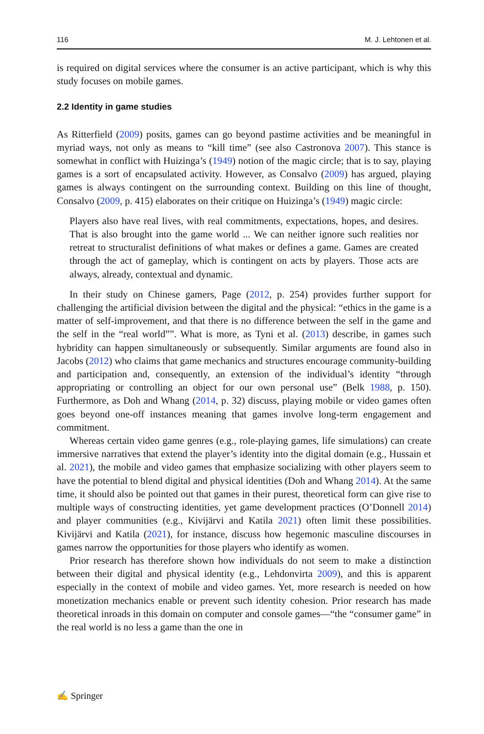116 M. J. Lehtonen et al.
is required on digital services where the consumer is an active participant, which is why this study focuses on mobile games.
2.2 Identity in game studies
As Ritterfield (2009) posits, games can go beyond pastime activities and be meaningful in myriad ways, not only as means to “kill time” (see also Castronova 2007). This stance is somewhat in conflict with Huizinga’s (1949) notion of the magic circle; that is to say, playing games is a sort of encapsulated activity. However, as Consalvo (2009) has argued, playing games is always contingent on the surrounding context. Building on this line of thought, Consalvo (2009, p. 415) elaborates on their critique on Huizinga’s (1949) magic circle:
Players also have real lives, with real commitments, expectations, hopes, and desires. That is also brought into the game world ... We can neither ignore such realities nor retreat to structuralist definitions of what makes or defines a game. Games are created through the act of gameplay, which is contingent on acts by players. Those acts are always, already, contextual and dynamic.
In their study on Chinese gamers, Page (2012, p. 254) provides further support for challenging the artificial division between the digital and the physical: “ethics in the game is a matter of self-improvement, and that there is no difference between the self in the game and the self in the “real world””. What is more, as Tyni et al. (2013) describe, in games such hybridity can happen simultaneously or subsequently. Similar arguments are found also in Jacobs (2012) who claims that game mechanics and structures encourage community-building and participation and, consequently, an extension of the individual’s identity “through appropriating or controlling an object for our own personal use” (Belk 1988, p. 150). Furthermore, as Doh and Whang (2014, p. 32) discuss, playing mobile or video games often goes beyond one-off instances meaning that games involve long-term engagement and commitment.
Whereas certain video game genres (e.g., role-playing games, life simulations) can create immersive narratives that extend the player’s identity into the digital domain (e.g., Hussain et al. 2021), the mobile and video games that emphasize socializing with other players seem to have the potential to blend digital and physical identities (Doh and Whang 2014). At the same time, it should also be pointed out that games in their purest, theoretical form can give rise to multiple ways of constructing identities, yet game development practices (O’Donnell 2014) and player communities (e.g., Kivijärvi and Katila 2021) often limit these possibilities. Kivijärvi and Katila (2021), for instance, discuss how hegemonic masculine discourses in games narrow the opportunities for those players who identify as women.
Prior research has therefore shown how individuals do not seem to make a distinction between their digital and physical identity (e.g., Lehdonvirta 2009), and this is apparent especially in the context of mobile and video games. Yet, more research is needed on how monetization mechanics enable or prevent such identity cohesion. Prior research has made theoretical inroads in this domain on computer and console games—“the “consumer game” in the real world is no less a game than the one in
✍ Springer